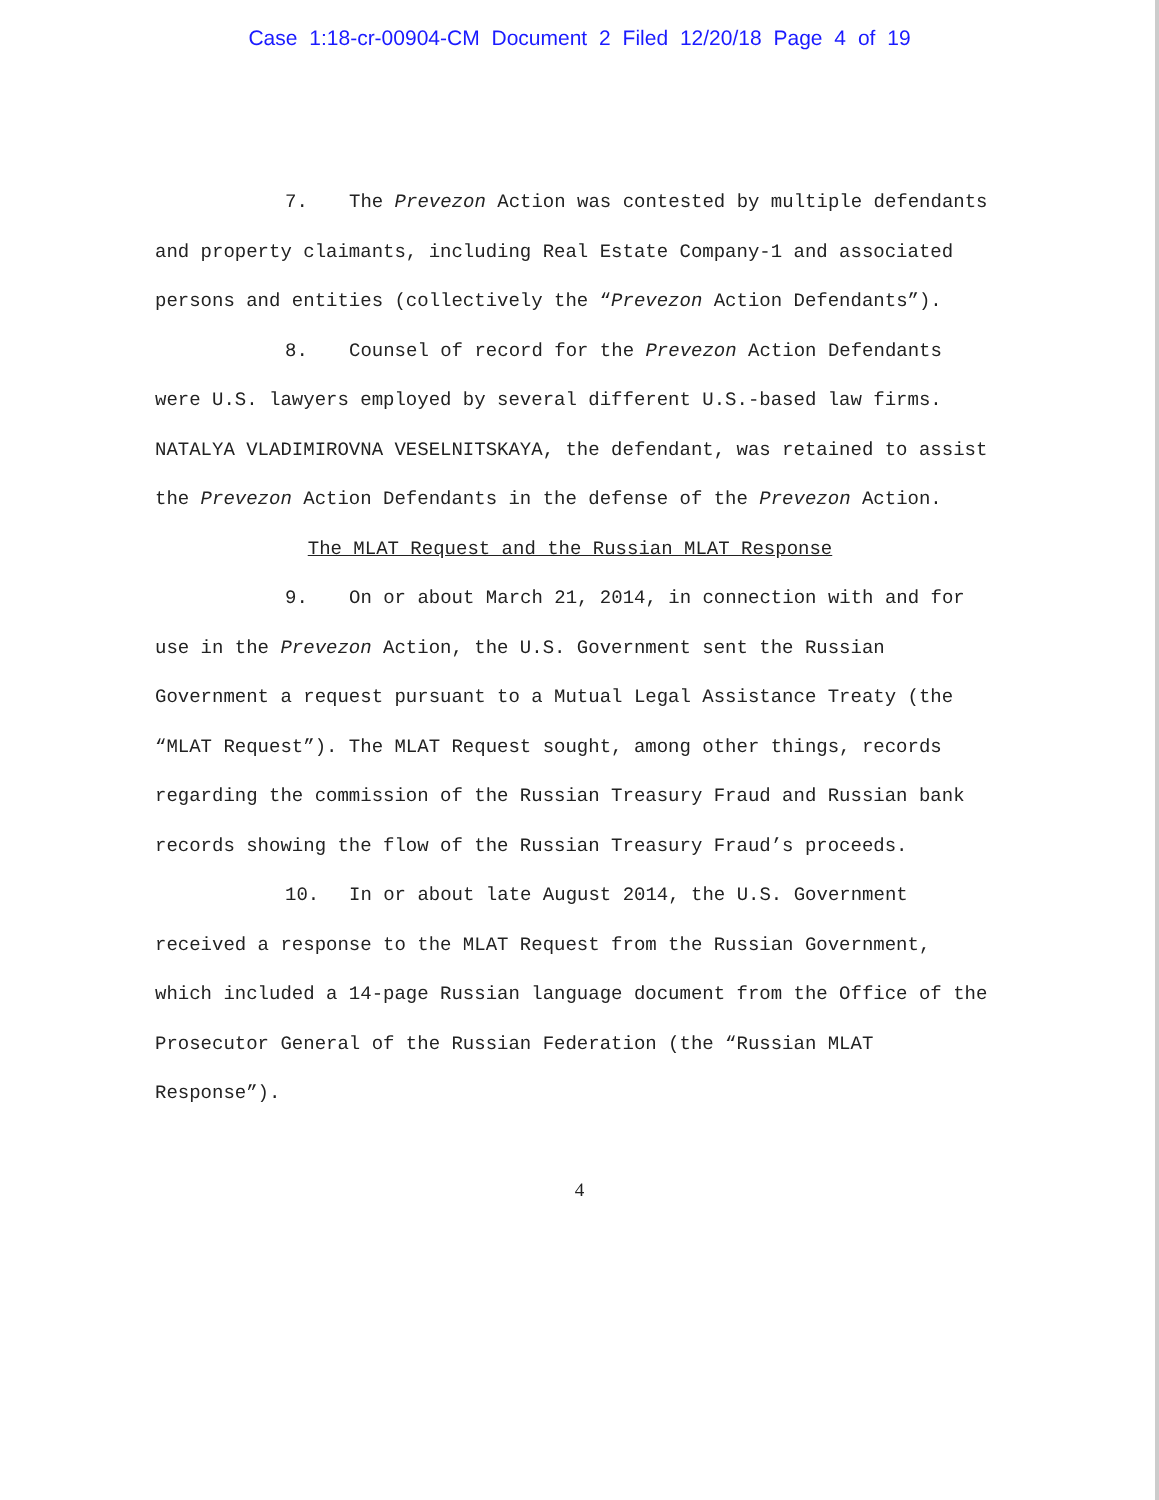Case 1:18-cr-00904-CM Document 2 Filed 12/20/18 Page 4 of 19
7. The Prevezon Action was contested by multiple defendants and property claimants, including Real Estate Company-1 and associated persons and entities (collectively the “Prevezon Action Defendants”).
8. Counsel of record for the Prevezon Action Defendants were U.S. lawyers employed by several different U.S.-based law firms. NATALYA VLADIMIROVNA VESELNITSKAYA, the defendant, was retained to assist the Prevezon Action Defendants in the defense of the Prevezon Action.
The MLAT Request and the Russian MLAT Response
9. On or about March 21, 2014, in connection with and for use in the Prevezon Action, the U.S. Government sent the Russian Government a request pursuant to a Mutual Legal Assistance Treaty (the “MLAT Request”). The MLAT Request sought, among other things, records regarding the commission of the Russian Treasury Fraud and Russian bank records showing the flow of the Russian Treasury Fraud’s proceeds.
10. In or about late August 2014, the U.S. Government received a response to the MLAT Request from the Russian Government, which included a 14-page Russian language document from the Office of the Prosecutor General of the Russian Federation (the “Russian MLAT Response”).
4